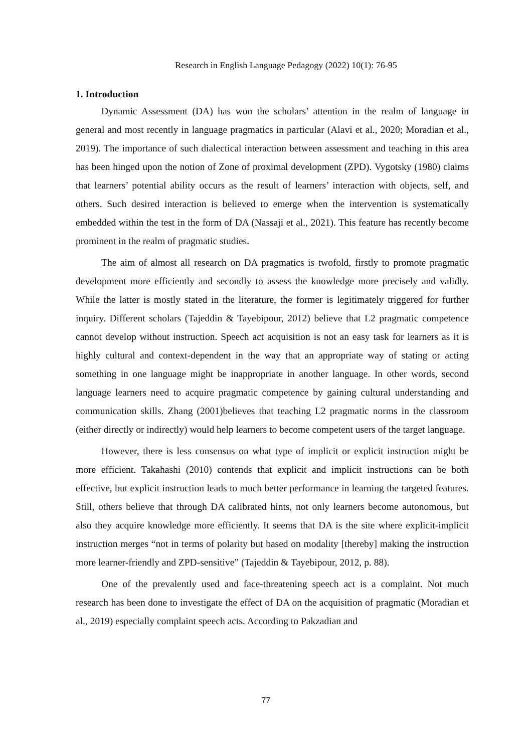Research in English Language Pedagogy (2022) 10(1): 76-95
1. Introduction
Dynamic Assessment (DA) has won the scholars’ attention in the realm of language in general and most recently in language pragmatics in particular (Alavi et al., 2020; Moradian et al., 2019). The importance of such dialectical interaction between assessment and teaching in this area has been hinged upon the notion of Zone of proximal development (ZPD). Vygotsky (1980) claims that learners’ potential ability occurs as the result of learners’ interaction with objects, self, and others. Such desired interaction is believed to emerge when the intervention is systematically embedded within the test in the form of DA (Nassaji et al., 2021). This feature has recently become prominent in the realm of pragmatic studies.
The aim of almost all research on DA pragmatics is twofold, firstly to promote pragmatic development more efficiently and secondly to assess the knowledge more precisely and validly. While the latter is mostly stated in the literature, the former is legitimately triggered for further inquiry. Different scholars (Tajeddin & Tayebipour, 2012) believe that L2 pragmatic competence cannot develop without instruction. Speech act acquisition is not an easy task for learners as it is highly cultural and context-dependent in the way that an appropriate way of stating or acting something in one language might be inappropriate in another language. In other words, second language learners need to acquire pragmatic competence by gaining cultural understanding and communication skills. Zhang (2001)believes that teaching L2 pragmatic norms in the classroom (either directly or indirectly) would help learners to become competent users of the target language.
However, there is less consensus on what type of implicit or explicit instruction might be more efficient. Takahashi (2010) contends that explicit and implicit instructions can be both effective, but explicit instruction leads to much better performance in learning the targeted features. Still, others believe that through DA calibrated hints, not only learners become autonomous, but also they acquire knowledge more efficiently. It seems that DA is the site where explicit-implicit instruction merges “not in terms of polarity but based on modality [thereby] making the instruction more learner-friendly and ZPD-sensitive” (Tajeddin & Tayebipour, 2012, p. 88).
One of the prevalently used and face-threatening speech act is a complaint. Not much research has been done to investigate the effect of DA on the acquisition of pragmatic (Moradian et al., 2019) especially complaint speech acts. According to Pakzadian and
77